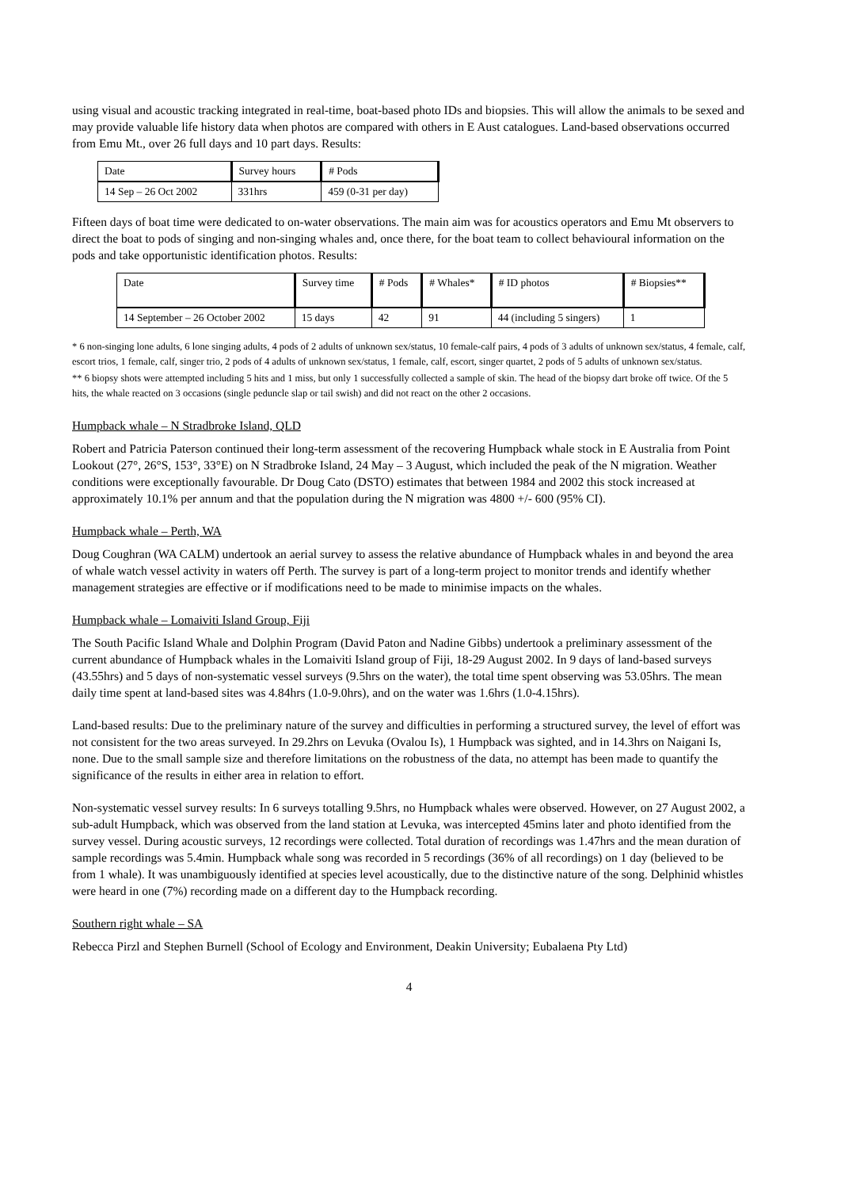using visual and acoustic tracking integrated in real-time, boat-based photo IDs and biopsies. This will allow the animals to be sexed and may provide valuable life history data when photos are compared with others in E Aust catalogues. Land-based observations occurred from Emu Mt., over 26 full days and 10 part days. Results:
| Date | Survey hours | # Pods |
| --- | --- | --- |
| 14 Sep – 26 Oct 2002 | 331hrs | 459 (0-31 per day) |
Fifteen days of boat time were dedicated to on-water observations. The main aim was for acoustics operators and Emu Mt observers to direct the boat to pods of singing and non-singing whales and, once there, for the boat team to collect behavioural information on the pods and take opportunistic identification photos. Results:
| Date | Survey time | # Pods | # Whales* | # ID photos | # Biopsies** |
| --- | --- | --- | --- | --- | --- |
| 14 September – 26 October 2002 | 15 days | 42 | 91 | 44 (including 5 singers) | 1 |
* 6 non-singing lone adults, 6 lone singing adults, 4 pods of 2 adults of unknown sex/status, 10 female-calf pairs, 4 pods of 3 adults of unknown sex/status, 4 female, calf, escort trios, 1 female, calf, singer trio, 2 pods of 4 adults of unknown sex/status, 1 female, calf, escort, singer quartet, 2 pods of 5 adults of unknown sex/status.
** 6 biopsy shots were attempted including 5 hits and 1 miss, but only 1 successfully collected a sample of skin. The head of the biopsy dart broke off twice. Of the 5 hits, the whale reacted on 3 occasions (single peduncle slap or tail swish) and did not react on the other 2 occasions.
Humpback whale – N Stradbroke Island, QLD
Robert and Patricia Paterson continued their long-term assessment of the recovering Humpback whale stock in E Australia from Point Lookout (27°, 26°S, 153°, 33°E) on N Stradbroke Island, 24 May – 3 August, which included the peak of the N migration. Weather conditions were exceptionally favourable. Dr Doug Cato (DSTO) estimates that between 1984 and 2002 this stock increased at approximately 10.1% per annum and that the population during the N migration was 4800 +/- 600 (95% CI).
Humpback whale – Perth, WA
Doug Coughran (WA CALM) undertook an aerial survey to assess the relative abundance of Humpback whales in and beyond the area of whale watch vessel activity in waters off Perth. The survey is part of a long-term project to monitor trends and identify whether management strategies are effective or if modifications need to be made to minimise impacts on the whales.
Humpback whale – Lomaiviti Island Group, Fiji
The South Pacific Island Whale and Dolphin Program (David Paton and Nadine Gibbs) undertook a preliminary assessment of the current abundance of Humpback whales in the Lomaiviti Island group of Fiji, 18-29 August 2002. In 9 days of land-based surveys (43.55hrs) and 5 days of non-systematic vessel surveys (9.5hrs on the water), the total time spent observing was 53.05hrs. The mean daily time spent at land-based sites was 4.84hrs (1.0-9.0hrs), and on the water was 1.6hrs (1.0-4.15hrs).
Land-based results: Due to the preliminary nature of the survey and difficulties in performing a structured survey, the level of effort was not consistent for the two areas surveyed. In 29.2hrs on Levuka (Ovalou Is), 1 Humpback was sighted, and in 14.3hrs on Naigani Is, none. Due to the small sample size and therefore limitations on the robustness of the data, no attempt has been made to quantify the significance of the results in either area in relation to effort.
Non-systematic vessel survey results: In 6 surveys totalling 9.5hrs, no Humpback whales were observed. However, on 27 August 2002, a sub-adult Humpback, which was observed from the land station at Levuka, was intercepted 45mins later and photo identified from the survey vessel. During acoustic surveys, 12 recordings were collected. Total duration of recordings was 1.47hrs and the mean duration of sample recordings was 5.4min. Humpback whale song was recorded in 5 recordings (36% of all recordings) on 1 day (believed to be from 1 whale). It was unambiguously identified at species level acoustically, due to the distinctive nature of the song. Delphinid whistles were heard in one (7%) recording made on a different day to the Humpback recording.
Southern right whale – SA
Rebecca Pirzl and Stephen Burnell (School of Ecology and Environment, Deakin University; Eubalaena Pty Ltd)
4